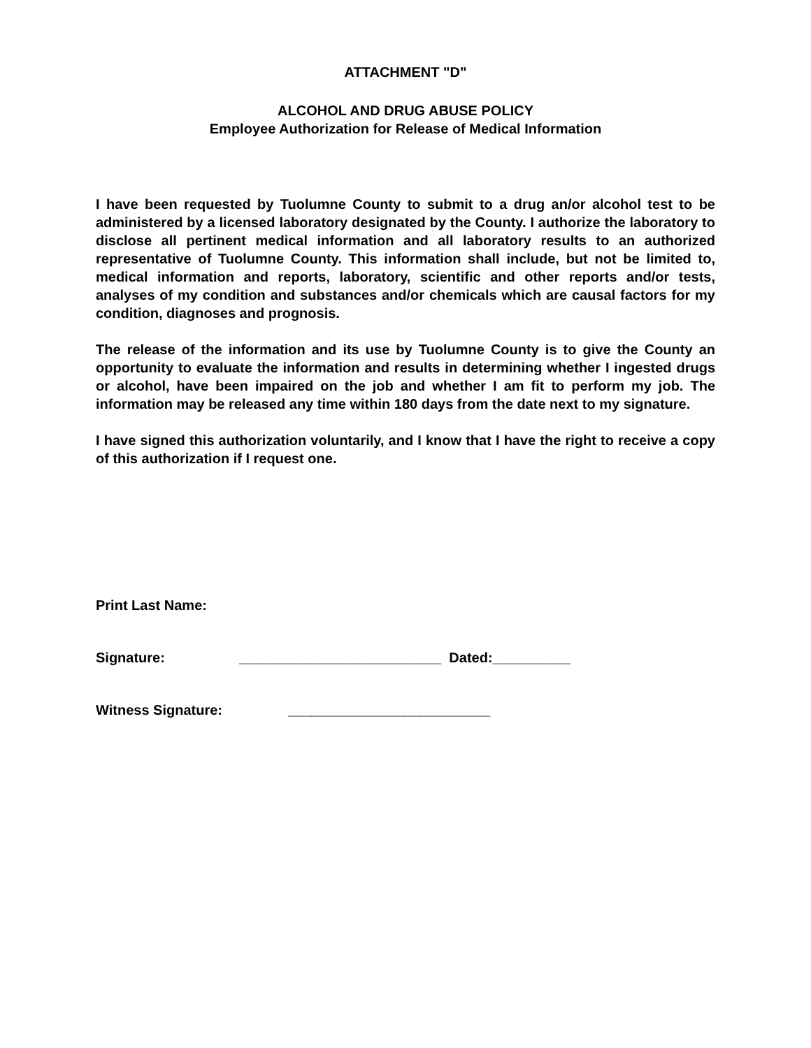ATTACHMENT "D"
ALCOHOL AND DRUG ABUSE POLICY
Employee Authorization for Release of Medical Information
I have been requested by Tuolumne County to submit to a drug an/or alcohol test to be administered by a licensed laboratory designated by the County. I authorize the laboratory to disclose all pertinent medical information and all laboratory results to an authorized representative of Tuolumne County. This information shall include, but not be limited to, medical information and reports, laboratory, scientific and other reports and/or tests, analyses of my condition and substances and/or chemicals which are causal factors for my condition, diagnoses and prognosis.
The release of the information and its use by Tuolumne County is to give the County an opportunity to evaluate the information and results in determining whether I ingested drugs or alcohol, have been impaired on the job and whether I am fit to perform my job. The information may be released any time within 180 days from the date next to my signature.
I have signed this authorization voluntarily, and I know that I have the right to receive a copy of this authorization if I request one.
Print Last Name:
Signature: __________________________ Dated:__________
Witness Signature: __________________________